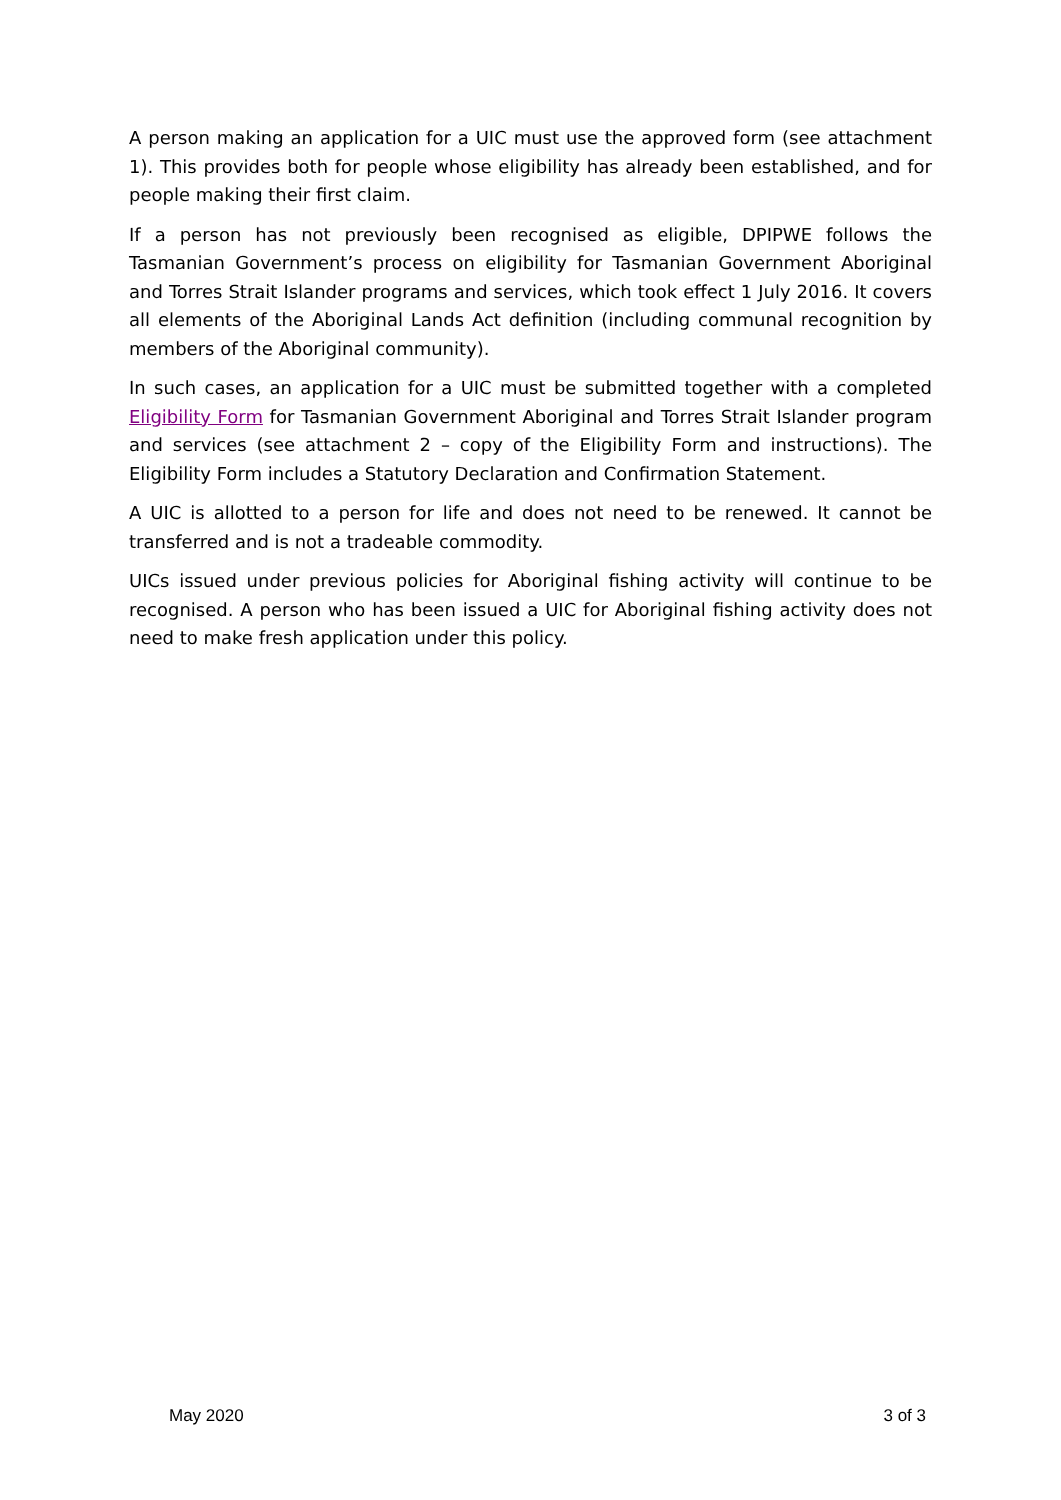A person making an application for a UIC must use the approved form (see attachment 1). This provides both for people whose eligibility has already been established, and for people making their first claim.
If a person has not previously been recognised as eligible, DPIPWE follows the Tasmanian Government’s process on eligibility for Tasmanian Government Aboriginal and Torres Strait Islander programs and services, which took effect 1 July 2016. It covers all elements of the Aboriginal Lands Act definition (including communal recognition by members of the Aboriginal community).
In such cases, an application for a UIC must be submitted together with a completed Eligibility Form for Tasmanian Government Aboriginal and Torres Strait Islander program and services (see attachment 2 – copy of the Eligibility Form and instructions). The Eligibility Form includes a Statutory Declaration and Confirmation Statement.
A UIC is allotted to a person for life and does not need to be renewed. It cannot be transferred and is not a tradeable commodity.
UICs issued under previous policies for Aboriginal fishing activity will continue to be recognised. A person who has been issued a UIC for Aboriginal fishing activity does not need to make fresh application under this policy.
May 2020 3 of 3